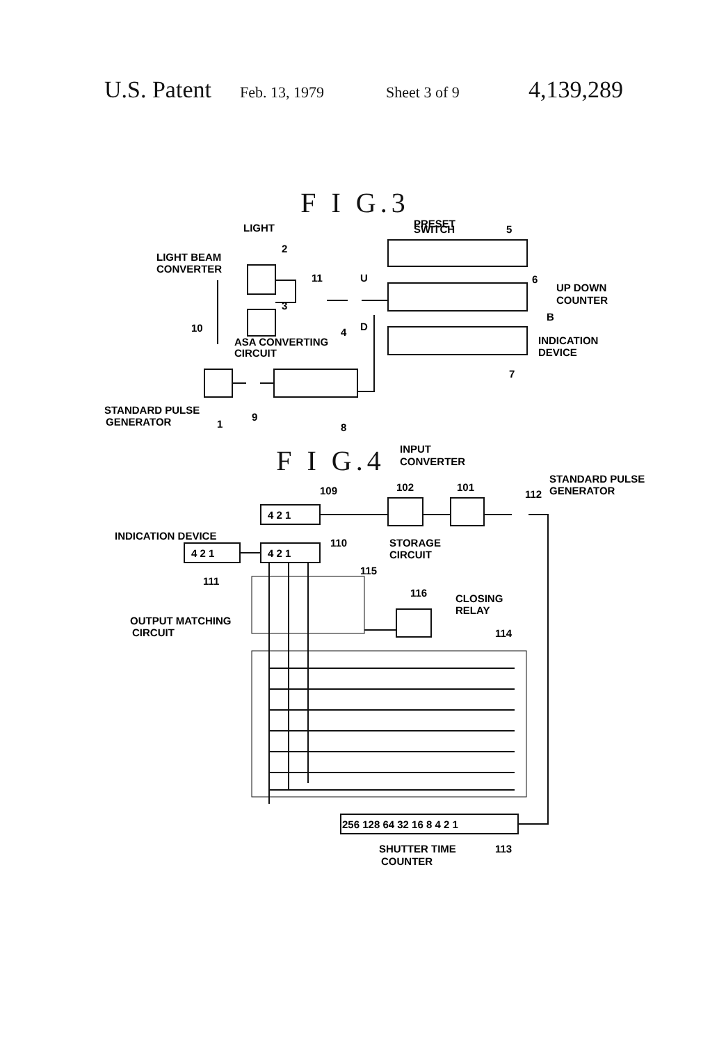U.S. Patent Feb. 13, 1979 Sheet 3 of 9 4,139,289
F I G.3
LIGHT
LIGHT BEAM
CONVERTER
PRESET
SWITCH
5
2
11
3
U
6
UP DOWN
COUNTER
B
10
4
D
ASA CONVERTING
CIRCUIT
INDICATION
DEVICE
7
STANDARD PULSE
GENERATOR
1
9
8
F I G.4
INPUT
CONVERTER
STANDARD PULSE
GENERATOR
109
102
101
112
4 2 1
4 2 1
4 2 1
INDICATION DEVICE
110
STORAGE
CIRCUIT
115
111
116
CLOSING
RELAY
OUTPUT MATCHING
CIRCUIT
114
256 128 64 32 16 8 4 2 1
113
SHUTTER TIME
COUNTER